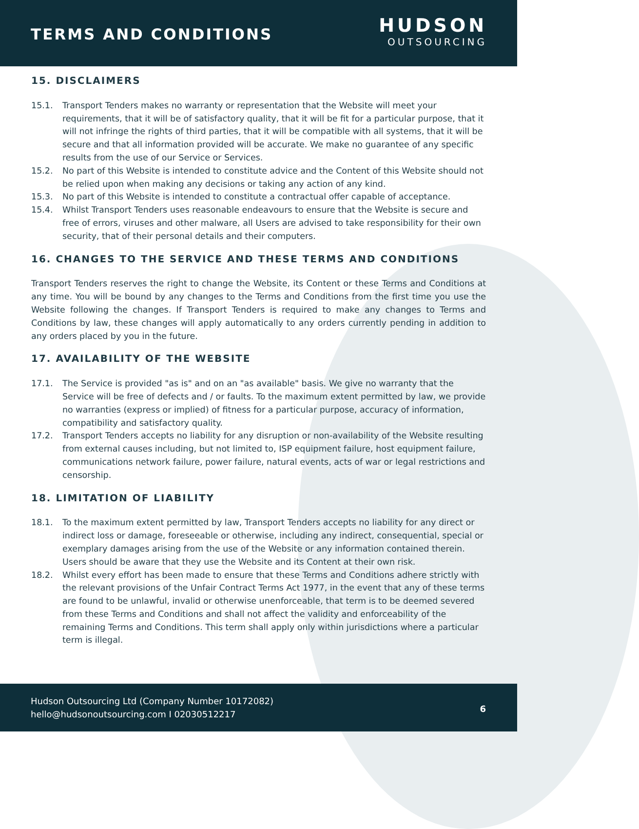TERMS AND CONDITIONS
HUDSON
OUTSOURCING
15. DISCLAIMERS
15.1. Transport Tenders makes no warranty or representation that the Website will meet your requirements, that it will be of satisfactory quality, that it will be fit for a particular purpose, that it will not infringe the rights of third parties, that it will be compatible with all systems, that it will be secure and that all information provided will be accurate. We make no guarantee of any specific results from the use of our Service or Services.
15.2. No part of this Website is intended to constitute advice and the Content of this Website should not be relied upon when making any decisions or taking any action of any kind.
15.3. No part of this Website is intended to constitute a contractual offer capable of acceptance.
15.4. Whilst Transport Tenders uses reasonable endeavours to ensure that the Website is secure and free of errors, viruses and other malware, all Users are advised to take responsibility for their own security, that of their personal details and their computers.
16. CHANGES TO THE SERVICE AND THESE TERMS AND CONDITIONS
Transport Tenders reserves the right to change the Website, its Content or these Terms and Conditions at any time. You will be bound by any changes to the Terms and Conditions from the first time you use the Website following the changes. If Transport Tenders is required to make any changes to Terms and Conditions by law, these changes will apply automatically to any orders currently pending in addition to any orders placed by you in the future.
17. AVAILABILITY OF THE WEBSITE
17.1. The Service is provided "as is" and on an "as available" basis. We give no warranty that the Service will be free of defects and / or faults. To the maximum extent permitted by law, we provide no warranties (express or implied) of fitness for a particular purpose, accuracy of information, compatibility and satisfactory quality.
17.2. Transport Tenders accepts no liability for any disruption or non-availability of the Website resulting from external causes including, but not limited to, ISP equipment failure, host equipment failure, communications network failure, power failure, natural events, acts of war or legal restrictions and censorship.
18. LIMITATION OF LIABILITY
18.1. To the maximum extent permitted by law, Transport Tenders accepts no liability for any direct or indirect loss or damage, foreseeable or otherwise, including any indirect, consequential, special or exemplary damages arising from the use of the Website or any information contained therein. Users should be aware that they use the Website and its Content at their own risk.
18.2. Whilst every effort has been made to ensure that these Terms and Conditions adhere strictly with the relevant provisions of the Unfair Contract Terms Act 1977, in the event that any of these terms are found to be unlawful, invalid or otherwise unenforceable, that term is to be deemed severed from these Terms and Conditions and shall not affect the validity and enforceability of the remaining Terms and Conditions. This term shall apply only within jurisdictions where a particular term is illegal.
Hudson Outsourcing Ltd (Company Number 10172082)
hello@hudsonoutsourcing.com I 02030512217
6